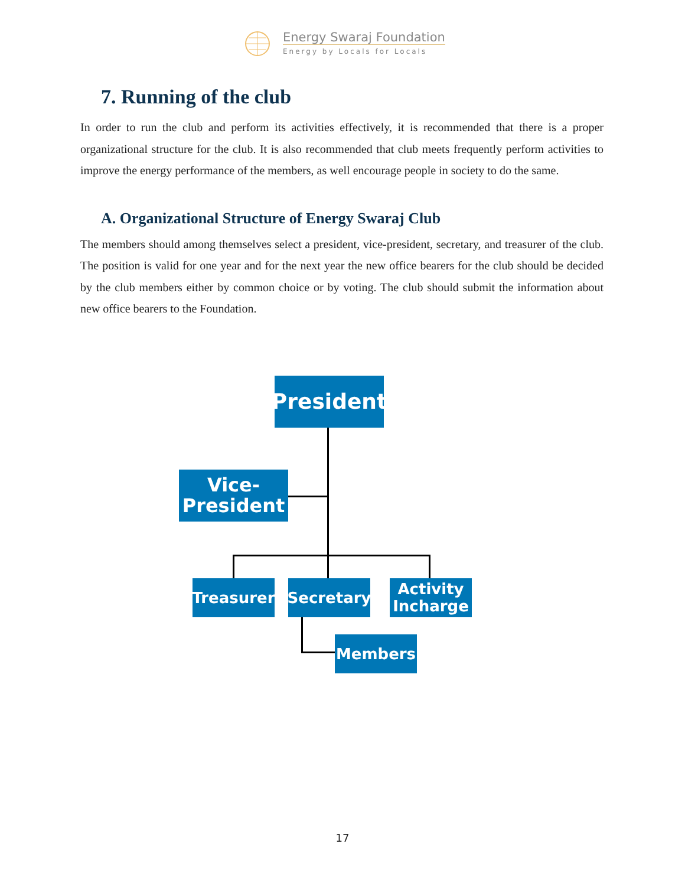Energy Swaraj Foundation
Energy by Locals for Locals
7. Running of the club
In order to run the club and perform its activities effectively, it is recommended that there is a proper organizational structure for the club. It is also recommended that club meets frequently perform activities to improve the energy performance of the members, as well encourage people in society to do the same.
A. Organizational Structure of Energy Swaraj Club
The members should among themselves select a president, vice-president, secretary, and treasurer of the club. The position is valid for one year and for the next year the new office bearers for the club should be decided by the club members either by common choice or by voting. The club should submit the information about new office bearers to the Foundation.
President
Vice-
President
Treasurer
Secretary
Activity
Incharge
Members
17